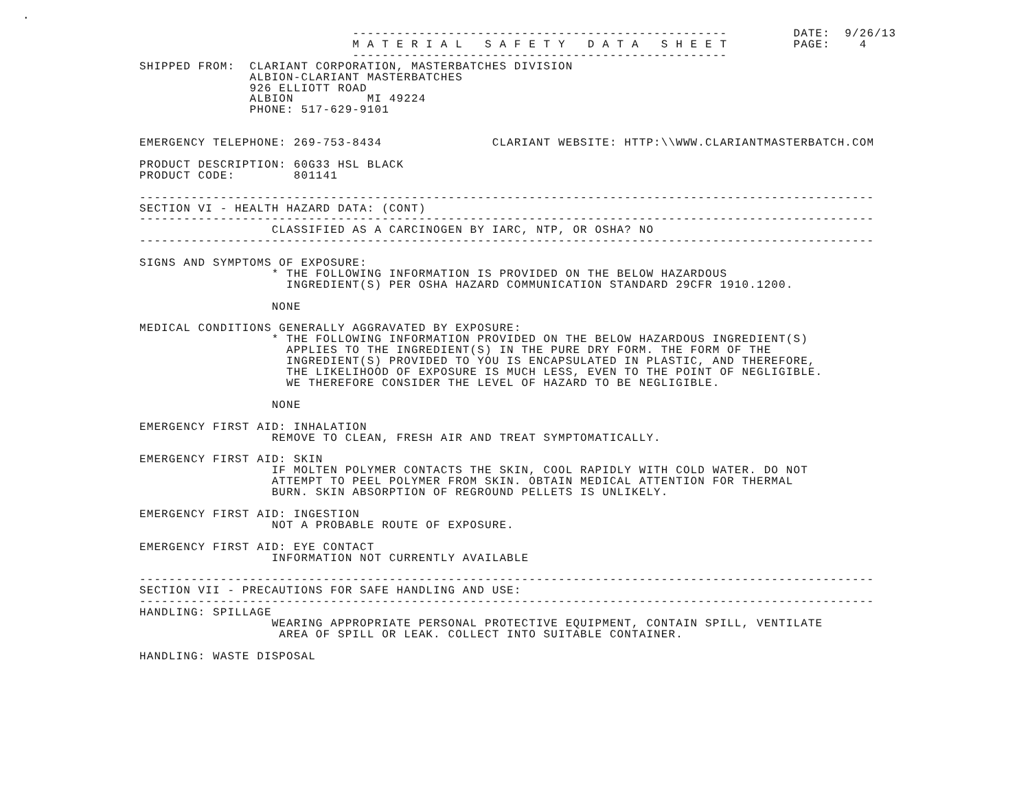.
                             ---------------------------------------------------         DATE:  9/26/13
                             M A T E R I A L   S A F E T Y   D A T A   S H E E T         PAGE:    4
                             ---------------------------------------------------
SHIPPED FROM:  CLARIANT CORPORATION, MASTERBATCHES DIVISION
               ALBION-CLARIANT MASTERBATCHES
               926 ELLIOTT ROAD
               ALBION          MI 49224
               PHONE: 517-629-9101


EMERGENCY TELEPHONE: 269-753-8434               CLARIANT WEBSITE: HTTP:\\WWW.CLARIANTMASTERBATCH.COM

PRODUCT DESCRIPTION: 60G33 HSL BLACK
PRODUCT CODE:        801141

----------------------------------------------------------------------------------------------------
SECTION VI - HEALTH HAZARD DATA: (CONT)
----------------------------------------------------------------------------------------------------
                  CLASSIFIED AS A CARCINOGEN BY IARC, NTP, OR OSHA? NO
----------------------------------------------------------------------------------------------------

SIGNS AND SYMPTOMS OF EXPOSURE:
                  * THE FOLLOWING INFORMATION IS PROVIDED ON THE BELOW HAZARDOUS
                    INGREDIENT(S) PER OSHA HAZARD COMMUNICATION STANDARD 29CFR 1910.1200.

                  NONE

MEDICAL CONDITIONS GENERALLY AGGRAVATED BY EXPOSURE:
                  * THE FOLLOWING INFORMATION PROVIDED ON THE BELOW HAZARDOUS INGREDIENT(S)
                    APPLIES TO THE INGREDIENT(S) IN THE PURE DRY FORM. THE FORM OF THE
                    INGREDIENT(S) PROVIDED TO YOU IS ENCAPSULATED IN PLASTIC, AND THEREFORE,
                    THE LIKELIHOOD OF EXPOSURE IS MUCH LESS, EVEN TO THE POINT OF NEGLIGIBLE.
                    WE THEREFORE CONSIDER THE LEVEL OF HAZARD TO BE NEGLIGIBLE.

                  NONE

EMERGENCY FIRST AID: INHALATION
                  REMOVE TO CLEAN, FRESH AIR AND TREAT SYMPTOMATICALLY.

EMERGENCY FIRST AID: SKIN
                  IF MOLTEN POLYMER CONTACTS THE SKIN, COOL RAPIDLY WITH COLD WATER. DO NOT
                  ATTEMPT TO PEEL POLYMER FROM SKIN. OBTAIN MEDICAL ATTENTION FOR THERMAL
                  BURN. SKIN ABSORPTION OF REGROUND PELLETS IS UNLIKELY.

EMERGENCY FIRST AID: INGESTION
                  NOT A PROBABLE ROUTE OF EXPOSURE.

EMERGENCY FIRST AID: EYE CONTACT
                  INFORMATION NOT CURRENTLY AVAILABLE

----------------------------------------------------------------------------------------------------
SECTION VII - PRECAUTIONS FOR SAFE HANDLING AND USE:
----------------------------------------------------------------------------------------------------
HANDLING: SPILLAGE
                  WEARING APPROPRIATE PERSONAL PROTECTIVE EQUIPMENT, CONTAIN SPILL, VENTILATE
                   AREA OF SPILL OR LEAK. COLLECT INTO SUITABLE CONTAINER.

HANDLING: WASTE DISPOSAL